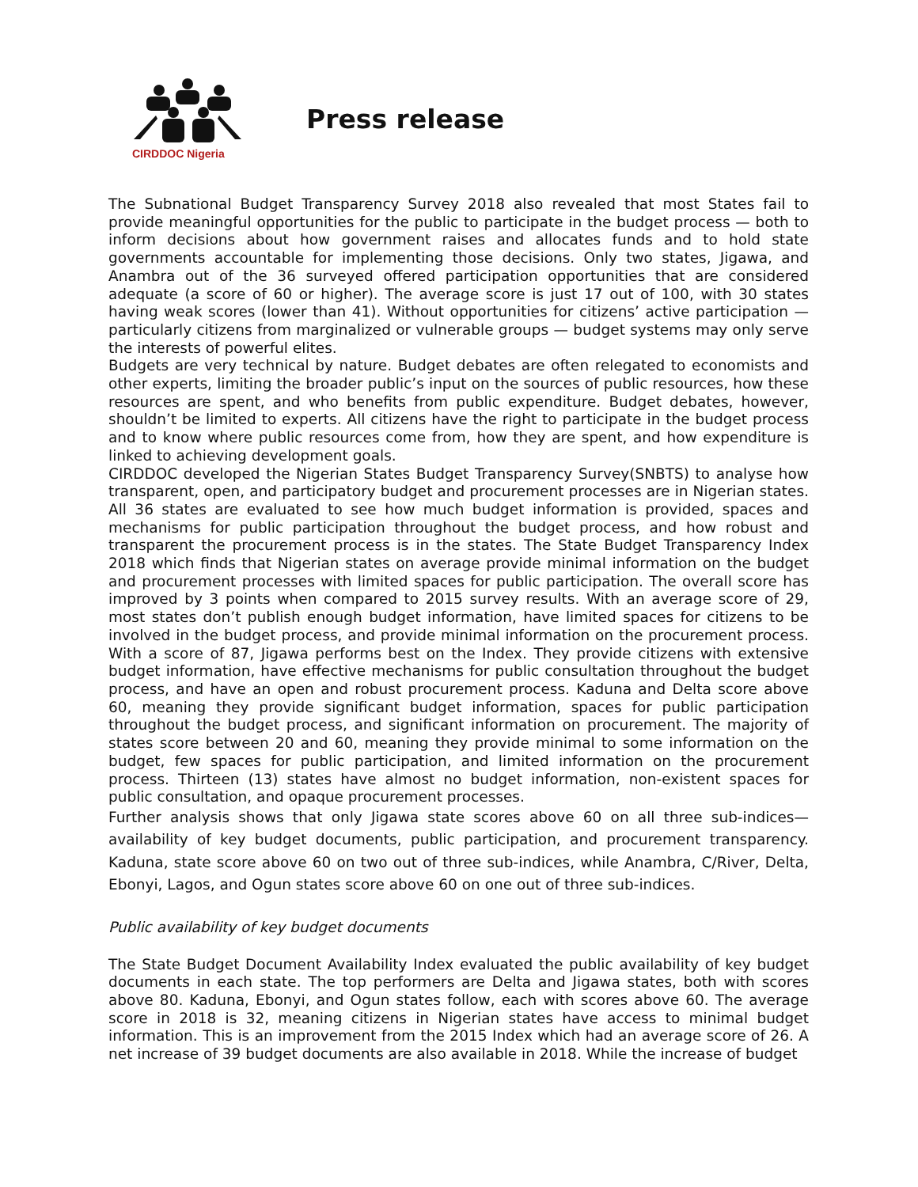CIRDDOC Nigeria
Press release
The Subnational Budget Transparency Survey 2018 also revealed that most States fail to provide meaningful opportunities for the public to participate in the budget process — both to inform decisions about how government raises and allocates funds and to hold state governments accountable for implementing those decisions. Only two states, Jigawa, and Anambra out of the 36 surveyed offered participation opportunities that are considered adequate (a score of 60 or higher). The average score is just 17 out of 100, with 30 states having weak scores (lower than 41). Without opportunities for citizens’ active participation — particularly citizens from marginalized or vulnerable groups — budget systems may only serve the interests of powerful elites.
Budgets are very technical by nature. Budget debates are often relegated to economists and other experts, limiting the broader public’s input on the sources of public resources, how these resources are spent, and who benefits from public expenditure. Budget debates, however, shouldn’t be limited to experts. All citizens have the right to participate in the budget process and to know where public resources come from, how they are spent, and how expenditure is linked to achieving development goals.
CIRDDOC developed the Nigerian States Budget Transparency Survey(SNBTS) to analyse how transparent, open, and participatory budget and procurement processes are in Nigerian states. All 36 states are evaluated to see how much budget information is provided, spaces and mechanisms for public participation throughout the budget process, and how robust and transparent the procurement process is in the states. The State Budget Transparency Index 2018 which finds that Nigerian states on average provide minimal information on the budget and procurement processes with limited spaces for public participation. The overall score has improved by 3 points when compared to 2015 survey results. With an average score of 29, most states don’t publish enough budget information, have limited spaces for citizens to be involved in the budget process, and provide minimal information on the procurement process. With a score of 87, Jigawa performs best on the Index. They provide citizens with extensive budget information, have effective mechanisms for public consultation throughout the budget process, and have an open and robust procurement process. Kaduna and Delta score above 60, meaning they provide significant budget information, spaces for public participation throughout the budget process, and significant information on procurement. The majority of states score between 20 and 60, meaning they provide minimal to some information on the budget, few spaces for public participation, and limited information on the procurement process. Thirteen (13) states have almost no budget information, non-existent spaces for public consultation, and opaque procurement processes.
Further analysis shows that only Jigawa state scores above 60 on all three sub-indices— availability of key budget documents, public participation, and procurement transparency. Kaduna, state score above 60 on two out of three sub-indices, while Anambra, C/River, Delta, Ebonyi, Lagos, and Ogun states score above 60 on one out of three sub-indices.
Public availability of key budget documents
The State Budget Document Availability Index evaluated the public availability of key budget documents in each state. The top performers are Delta and Jigawa states, both with scores above 80. Kaduna, Ebonyi, and Ogun states follow, each with scores above 60. The average score in 2018 is 32, meaning citizens in Nigerian states have access to minimal budget information. This is an improvement from the 2015 Index which had an average score of 26. A net increase of 39 budget documents are also available in 2018. While the increase of budget